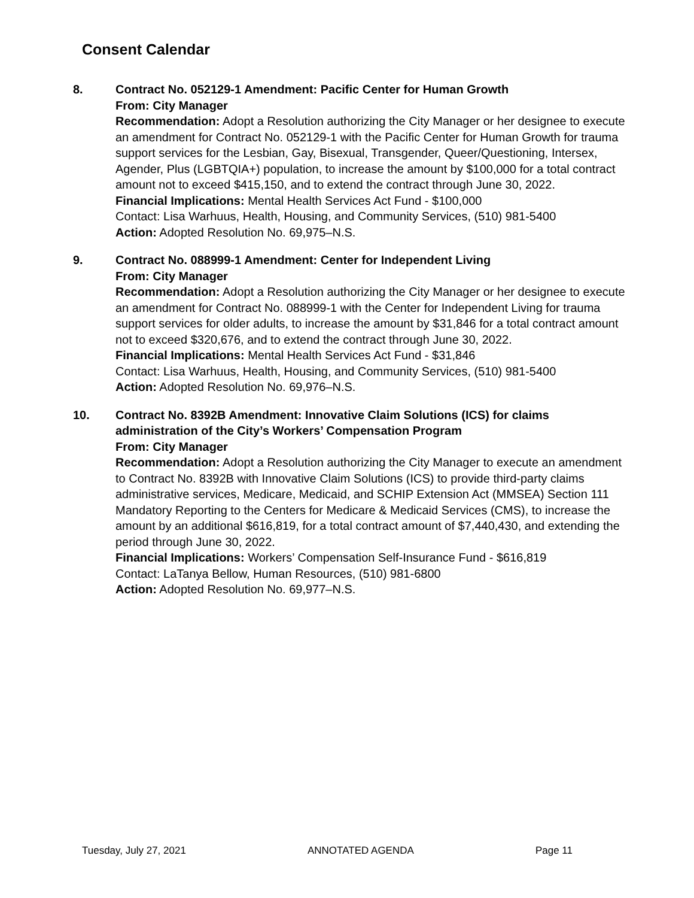Consent Calendar
8. Contract No. 052129-1 Amendment: Pacific Center for Human Growth
From: City Manager
Recommendation: Adopt a Resolution authorizing the City Manager or her designee to execute an amendment for Contract No. 052129-1 with the Pacific Center for Human Growth for trauma support services for the Lesbian, Gay, Bisexual, Transgender, Queer/Questioning, Intersex, Agender, Plus (LGBTQIA+) population, to increase the amount by $100,000 for a total contract amount not to exceed $415,150, and to extend the contract through June 30, 2022.
Financial Implications: Mental Health Services Act Fund - $100,000
Contact: Lisa Warhuus, Health, Housing, and Community Services, (510) 981-5400
Action: Adopted Resolution No. 69,975–N.S.
9. Contract No. 088999-1 Amendment: Center for Independent Living
From: City Manager
Recommendation: Adopt a Resolution authorizing the City Manager or her designee to execute an amendment for Contract No. 088999-1 with the Center for Independent Living for trauma support services for older adults, to increase the amount by $31,846 for a total contract amount not to exceed $320,676, and to extend the contract through June 30, 2022.
Financial Implications: Mental Health Services Act Fund - $31,846
Contact: Lisa Warhuus, Health, Housing, and Community Services, (510) 981-5400
Action: Adopted Resolution No. 69,976–N.S.
10. Contract No. 8392B Amendment: Innovative Claim Solutions (ICS) for claims administration of the City’s Workers’ Compensation Program
From: City Manager
Recommendation: Adopt a Resolution authorizing the City Manager to execute an amendment to Contract No. 8392B with Innovative Claim Solutions (ICS) to provide third-party claims administrative services, Medicare, Medicaid, and SCHIP Extension Act (MMSEA) Section 111 Mandatory Reporting to the Centers for Medicare & Medicaid Services (CMS), to increase the amount by an additional $616,819, for a total contract amount of $7,440,430, and extending the period through June 30, 2022.
Financial Implications: Workers’ Compensation Self-Insurance Fund - $616,819
Contact: LaTanya Bellow, Human Resources, (510) 981-6800
Action: Adopted Resolution No. 69,977–N.S.
Tuesday, July 27, 2021 ANNOTATED AGENDA Page 11